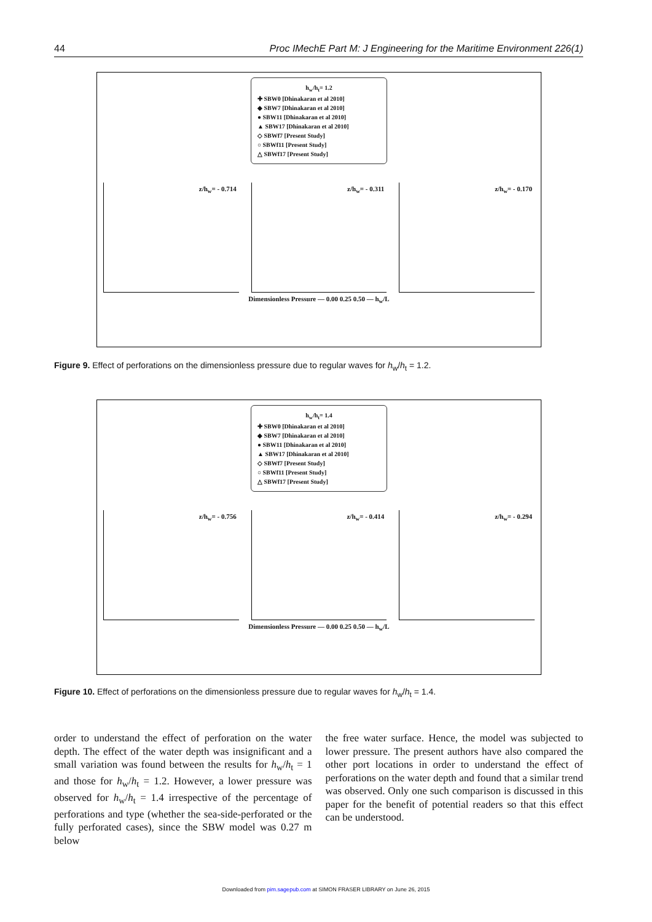44 Proc IMechE Part M: J Engineering for the Maritime Environment 226(1)
h<sub>w</sub>/h<sub>t</sub>= 1.2
✚ SBW0 [Dhinakaran et al 2010]
◆ SBW7 [Dhinakaran et al 2010]
● SBW11 [Dhinakaran et al 2010]
▲ SBW17 [Dhinakaran et al 2010]
◇ SBWf7 [Present Study]
○ SBWf11 [Present Study]
△ SBWf17 [Present Study]
z/h<sub>w</sub>= - 0.714 z/h<sub>w</sub>= - 0.311 z/h<sub>w</sub>= - 0.170
Dimensionless Pressure — 0.00 0.25 0.50 — h<sub>w</sub>/L
Figure 9. Effect of perforations on the dimensionless pressure due to regular waves for h<sub>w</sub>/h<sub>t</sub> = 1.2.
h<sub>w</sub>/h<sub>t</sub>= 1.4
✚ SBW0 [Dhinakaran et al 2010]
◆ SBW7 [Dhinakaran et al 2010]
● SBW11 [Dhinakaran et al 2010]
▲ SBW17 [Dhinakaran et al 2010]
◇ SBWf7 [Present Study]
○ SBWf11 [Present Study]
△ SBWf17 [Present Study]
z/h<sub>w</sub>= - 0.756 z/h<sub>w</sub>= - 0.414 z/h<sub>w</sub>= - 0.294
Dimensionless Pressure — 0.00 0.25 0.50 — h<sub>w</sub>/L
Figure 10. Effect of perforations on the dimensionless pressure due to regular waves for h<sub>w</sub>/h<sub>t</sub> = 1.4.
order to understand the effect of perforation on the water depth. The effect of the water depth was insignificant and a small variation was found between the results for h<sub>w</sub>/h<sub>t</sub> = 1 and those for h<sub>w</sub>/h<sub>t</sub> = 1.2. However, a lower pressure was observed for h<sub>w</sub>/h<sub>t</sub> = 1.4 irrespective of the percentage of perforations and type (whether the sea-side-perforated or the fully perforated cases), since the SBW model was 0.27 m below
the free water surface. Hence, the model was subjected to lower pressure. The present authors have also compared the other port locations in order to understand the effect of perforations on the water depth and found that a similar trend was observed. Only one such comparison is discussed in this paper for the benefit of potential readers so that this effect can be understood.
Downloaded from pim.sagepub.com at SIMON FRASER LIBRARY on June 26, 2015